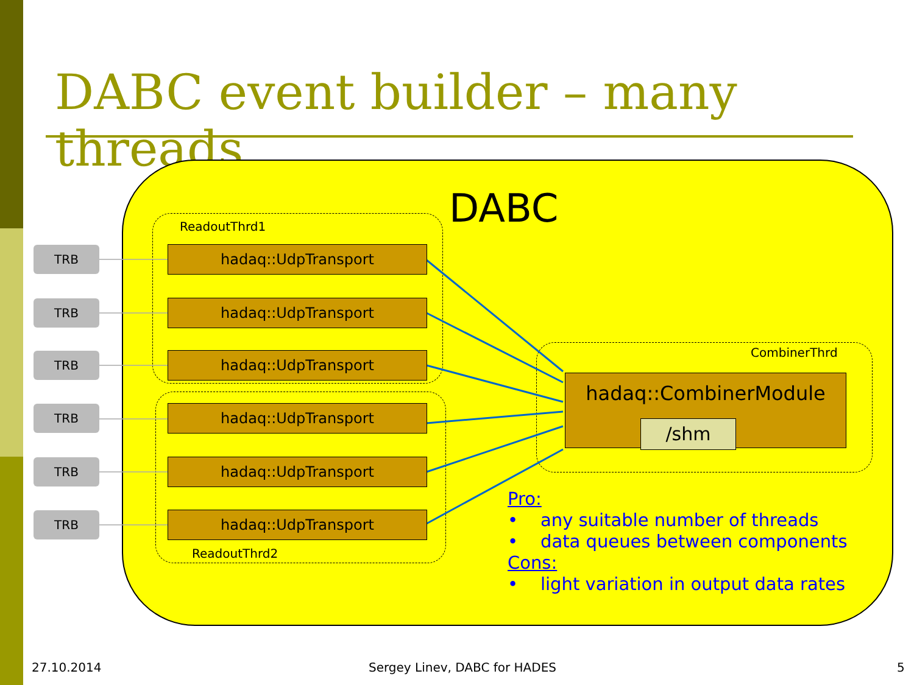DABC event builder – many threads
DABC
ReadoutThrd1
TRB hadaq::UdpTransport
TRB hadaq::UdpTransport
TRB hadaq::UdpTransport
TRB hadaq::UdpTransport
TRB hadaq::UdpTransport
TRB hadaq::UdpTransport
ReadoutThrd2
CombinerThrd
hadaq::CombinerModule
/shm
Pro:
• any suitable number of threads
• data queues between components
Cons:
• light variation in output data rates
27.10.2014 Sergey Linev, DABC for HADES 5